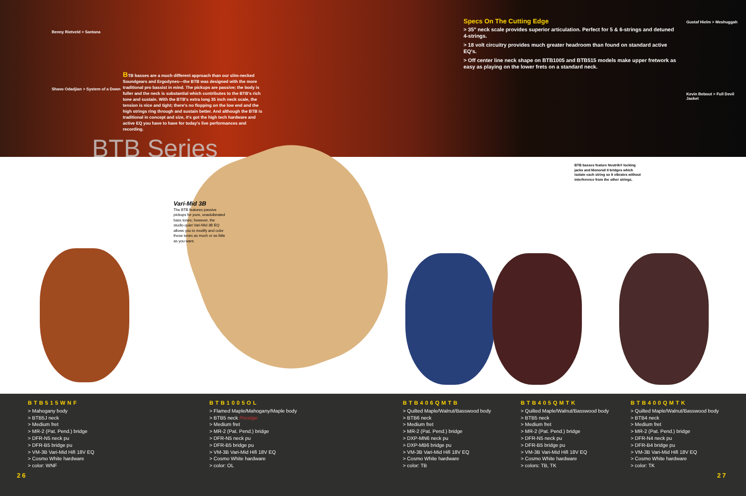Benny Rietveld > Santana
Shavo Odadjian > System of a Down
BTB basses are a much different approach than our slim-necked Soundgears and Ergodynes—the BTB was designed with the more traditional pro bassist in mind. The pickups are passive; the body is fuller and the neck is substantial which contributes to the BTB's rich tone and sustain. With the BTB's extra long 35 inch neck scale, the tension is nice and tight; there's no flopping on the low end and the high strings ring through and sustain better. And although the BTB is traditional in concept and size, it's got the high tech hardware and active EQ you have to have for today's live performances and recording.
BTB Series
Specs On The Cutting Edge
> 35" neck scale provides superior articulation. Perfect for 5 & 6-strings and detuned 4-strings.
> 18 volt circuitry provides much greater headroom than found on standard active EQ's.
> Off center line neck shape on BTB1005 and BTB515 models make upper fretwork as easy as playing on the lower frets on a standard neck.
Gustaf Hielm > Meshuggah
Kevin Bebout > Full Devil Jacket
BTB basses feature Neutrik® locking jacks and Monorail II bridges which isolate each string so it vibrates without interference from the other strings.
Vari-Mid 3B
The BTB features passive pickups for pure, unadulterated bass tones; however, the studio quiet Vari-Mid 3B EQ allows you to modify and color those tones as much or as little as you want.
BTB515WNF
> Mahogany body
> BTB5J neck
> Medium fret
> MR-2 (Pat. Pend.) bridge
> DFR-N5 neck pu
> DFR-B5 bridge pu
> VM-3B Vari-Mid Hifi 18V EQ
> Cosmo White hardware
> color: WNF
BTB1005OL
> Flamed Maple/Mahogany/Maple body
> BTB5 neck Prestige
> Medium fret
> MR-2 (Pat. Pend.) bridge
> DFR-N5 neck pu
> DFR-B5 bridge pu
> VM-3B Vari-Mid Hifi 18V EQ
> Cosmo White hardware
> color: OL
BTB406QMTB
> Quilted Maple/Walnut/Basswood body
> BTB6 neck
> Medium fret
> MR-2 (Pat. Pend.) bridge
> DXP-MN6 neck pu
> DXP-MB6 bridge pu
> VM-3B Vari-Mid Hifi 18V EQ
> Cosmo White hardware
> color: TB
BTB405QMTK
> Quilted Maple/Walnut/Basswood body
> BTB5 neck
> Medium fret
> MR-2 (Pat. Pend.) bridge
> DFR-N5 neck pu
> DFR-B5 bridge pu
> VM-3B Vari-Mid Hifi 18V EQ
> Cosmo White hardware
> colors: TB, TK
BTB400QMTK
> Quilted Maple/Walnut/Basswood body
> BTB4 neck
> Medium fret
> MR-2 (Pat. Pend.) bridge
> DFR-N4 neck pu
> DFR-B4 bridge pu
> VM-3B Vari-Mid Hifi 18V EQ
> Cosmo White hardware
> color: TK
26 27